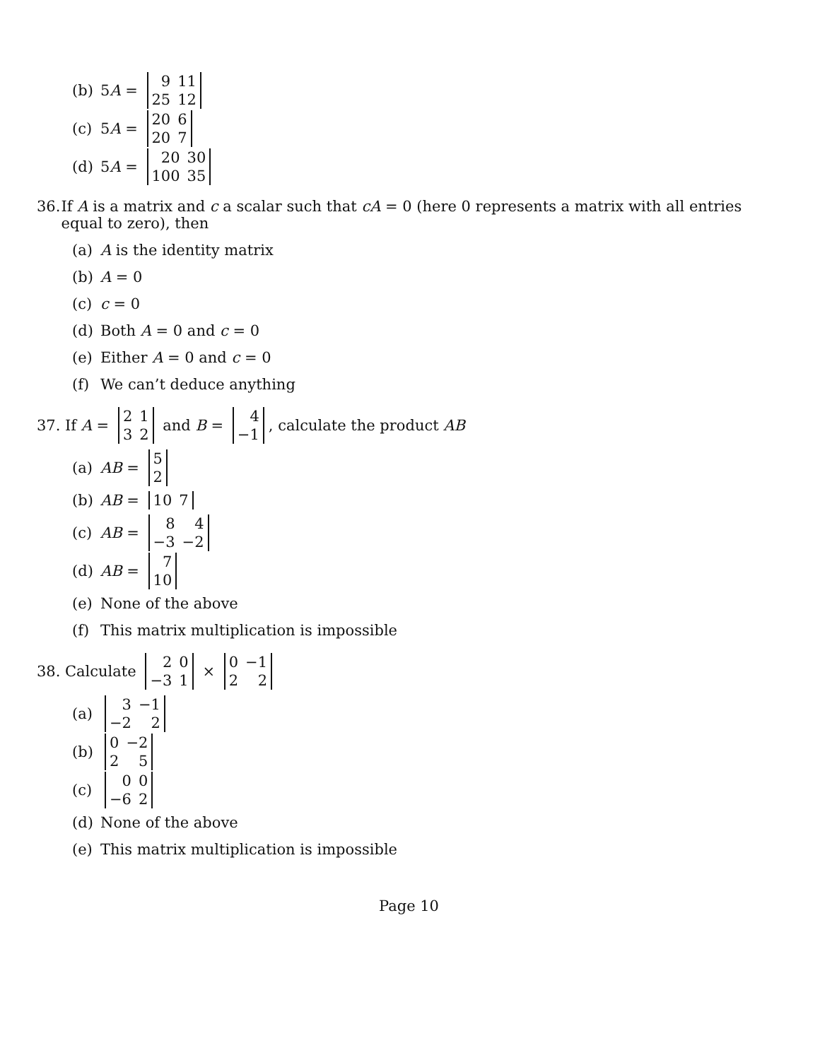(b) 5 A =
| 9 | 11 |
| 25 | 12 |
(c) 5 A =
| 20 | 6 |
| 20 | 7 |
(d) 5 A =
| 20 | 30 |
| 100 | 35 |
36. If A is a matrix and c a scalar such that cA = 0 (here 0 represents a matrix with all entries equal to zero), then
(a) A is the identity matrix
(b) A = 0
(c) c = 0
(d) Both A = 0 and c = 0
(e) Either A = 0 and c = 0
(f) We can’t deduce anything
37. If A =
| 2 | 1 |
| 3 | 2 |
and B =
| 4 |
| −1 |
, calculate the product AB
(a) AB =
| 5 |
| 2 |
(b) AB =
| 10 | 7 |
(c) AB =
| 8 | 4 |
| −3 | −2 |
(d) AB =
| 7 |
| 10 |
(e) None of the above
(f) This matrix multiplication is impossible
38. Calculate
| 2 | 0 |
| −3 | 1 |
×
| 0 | −1 |
| 2 | 2 |
(a)
| 3 | −1 |
| −2 | 2 |
(b)
| 0 | −2 |
| 2 | 5 |
(c)
| 0 | 0 |
| −6 | 2 |
(d) None of the above
(e) This matrix multiplication is impossible
Page 10